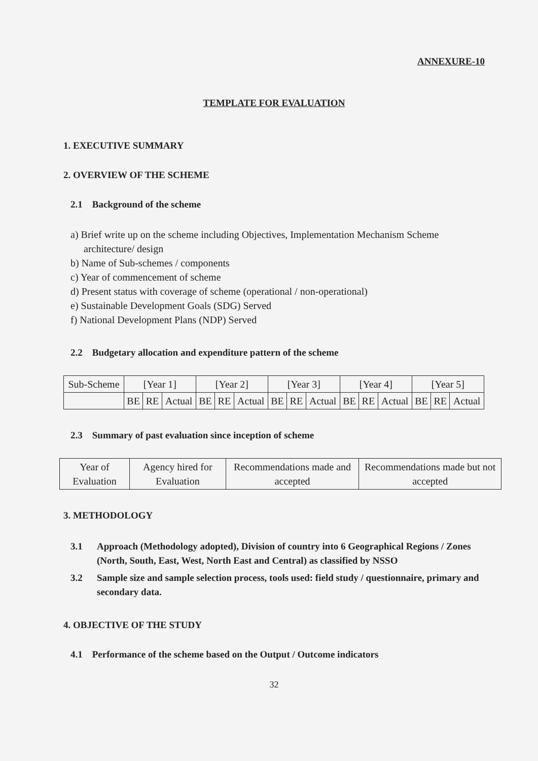ANNEXURE-10
TEMPLATE FOR EVALUATION
1. EXECUTIVE SUMMARY
2. OVERVIEW OF THE SCHEME
2.1 Background of the scheme
a) Brief write up on the scheme including Objectives, Implementation Mechanism Scheme architecture/ design
b) Name of Sub-schemes / components
c) Year of commencement of scheme
d) Present status with coverage of scheme (operational / non-operational)
e) Sustainable Development Goals (SDG) Served
f) National Development Plans (NDP) Served
2.2 Budgetary allocation and expenditure pattern of the scheme
| Sub-Scheme | [Year 1] | | | [Year 2] | | | [Year 3] | | | [Year 4] | | | [Year 5] | | |
| --- | --- | --- | --- | --- | --- | --- | --- | --- | --- | --- | --- | --- | --- | --- | --- |
| | BE | RE | Actual | BE | RE | Actual | BE | RE | Actual | BE | RE | Actual | BE | RE | Actual |
2.3 Summary of past evaluation since inception of scheme
| Year of Evaluation | Agency hired for Evaluation | Recommendations made and accepted | Recommendations made but not accepted |
| --- | --- | --- | --- |
3. METHODOLOGY
3.1 Approach (Methodology adopted), Division of country into 6 Geographical Regions / Zones (North, South, East, West, North East and Central) as classified by NSSO
3.2 Sample size and sample selection process, tools used: field study / questionnaire, primary and secondary data.
4. OBJECTIVE OF THE STUDY
4.1 Performance of the scheme based on the Output / Outcome indicators
32